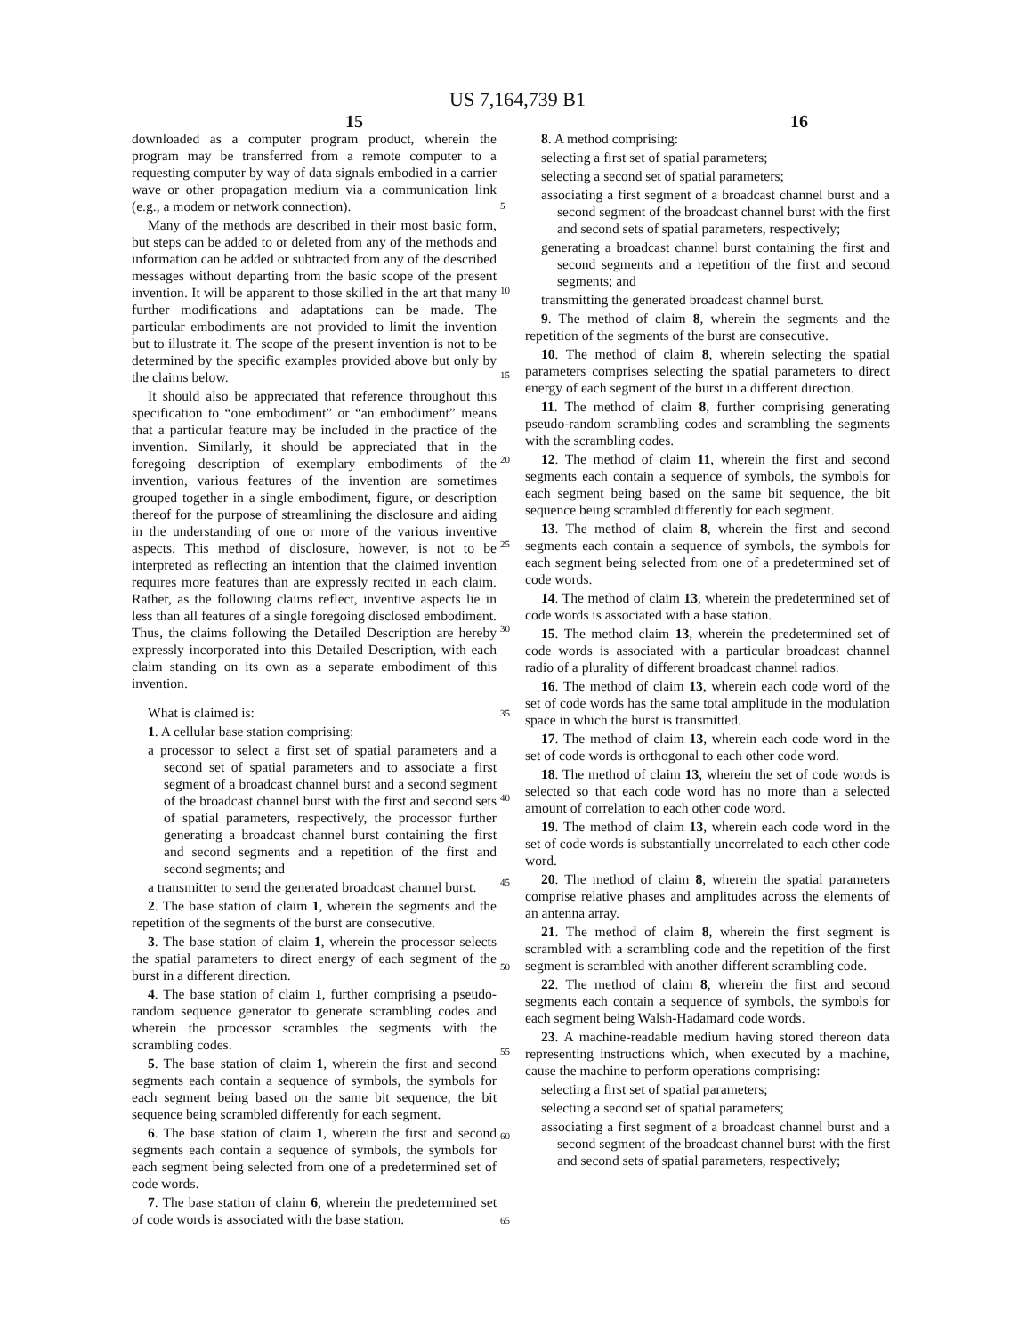US 7,164,739 B1
15 16
downloaded as a computer program product, wherein the program may be transferred from a remote computer to a requesting computer by way of data signals embodied in a carrier wave or other propagation medium via a communication link (e.g., a modem or network connection).
Many of the methods are described in their most basic form, but steps can be added to or deleted from any of the methods and information can be added or subtracted from any of the described messages without departing from the basic scope of the present invention. It will be apparent to those skilled in the art that many further modifications and adaptations can be made. The particular embodiments are not provided to limit the invention but to illustrate it. The scope of the present invention is not to be determined by the specific examples provided above but only by the claims below.
It should also be appreciated that reference throughout this specification to “one embodiment” or “an embodiment” means that a particular feature may be included in the practice of the invention. Similarly, it should be appreciated that in the foregoing description of exemplary embodiments of the invention, various features of the invention are sometimes grouped together in a single embodiment, figure, or description thereof for the purpose of streamlining the disclosure and aiding in the understanding of one or more of the various inventive aspects. This method of disclosure, however, is not to be interpreted as reflecting an intention that the claimed invention requires more features than are expressly recited in each claim. Rather, as the following claims reflect, inventive aspects lie in less than all features of a single foregoing disclosed embodiment. Thus, the claims following the Detailed Description are hereby expressly incorporated into this Detailed Description, with each claim standing on its own as a separate embodiment of this invention.
What is claimed is:
1. A cellular base station comprising:
a processor to select a first set of spatial parameters and a second set of spatial parameters and to associate a first segment of a broadcast channel burst and a second segment of the broadcast channel burst with the first and second sets of spatial parameters, respectively, the processor further generating a broadcast channel burst containing the first and second segments and a repetition of the first and second segments; and
a transmitter to send the generated broadcast channel burst.
2. The base station of claim 1, wherein the segments and the repetition of the segments of the burst are consecutive.
3. The base station of claim 1, wherein the processor selects the spatial parameters to direct energy of each segment of the burst in a different direction.
4. The base station of claim 1, further comprising a pseudo-random sequence generator to generate scrambling codes and wherein the processor scrambles the segments with the scrambling codes.
5. The base station of claim 1, wherein the first and second segments each contain a sequence of symbols, the symbols for each segment being based on the same bit sequence, the bit sequence being scrambled differently for each segment.
6. The base station of claim 1, wherein the first and second segments each contain a sequence of symbols, the symbols for each segment being selected from one of a predetermined set of code words.
7. The base station of claim 6, wherein the predetermined set of code words is associated with the base station.
5
10
15
20
25
30
35
40
45
50
55
60
65
8. A method comprising:
selecting a first set of spatial parameters;
selecting a second set of spatial parameters;
associating a first segment of a broadcast channel burst and a second segment of the broadcast channel burst with the first and second sets of spatial parameters, respectively;
generating a broadcast channel burst containing the first and second segments and a repetition of the first and second segments; and
transmitting the generated broadcast channel burst.
9. The method of claim 8, wherein the segments and the repetition of the segments of the burst are consecutive.
10. The method of claim 8, wherein selecting the spatial parameters comprises selecting the spatial parameters to direct energy of each segment of the burst in a different direction.
11. The method of claim 8, further comprising generating pseudo-random scrambling codes and scrambling the segments with the scrambling codes.
12. The method of claim 11, wherein the first and second segments each contain a sequence of symbols, the symbols for each segment being based on the same bit sequence, the bit sequence being scrambled differently for each segment.
13. The method of claim 8, wherein the first and second segments each contain a sequence of symbols, the symbols for each segment being selected from one of a predetermined set of code words.
14. The method of claim 13, wherein the predetermined set of code words is associated with a base station.
15. The method claim 13, wherein the predetermined set of code words is associated with a particular broadcast channel radio of a plurality of different broadcast channel radios.
16. The method of claim 13, wherein each code word of the set of code words has the same total amplitude in the modulation space in which the burst is transmitted.
17. The method of claim 13, wherein each code word in the set of code words is orthogonal to each other code word.
18. The method of claim 13, wherein the set of code words is selected so that each code word has no more than a selected amount of correlation to each other code word.
19. The method of claim 13, wherein each code word in the set of code words is substantially uncorrelated to each other code word.
20. The method of claim 8, wherein the spatial parameters comprise relative phases and amplitudes across the elements of an antenna array.
21. The method of claim 8, wherein the first segment is scrambled with a scrambling code and the repetition of the first segment is scrambled with another different scrambling code.
22. The method of claim 8, wherein the first and second segments each contain a sequence of symbols, the symbols for each segment being Walsh-Hadamard code words.
23. A machine-readable medium having stored thereon data representing instructions which, when executed by a machine, cause the machine to perform operations comprising:
selecting a first set of spatial parameters;
selecting a second set of spatial parameters;
associating a first segment of a broadcast channel burst and a second segment of the broadcast channel burst with the first and second sets of spatial parameters, respectively;